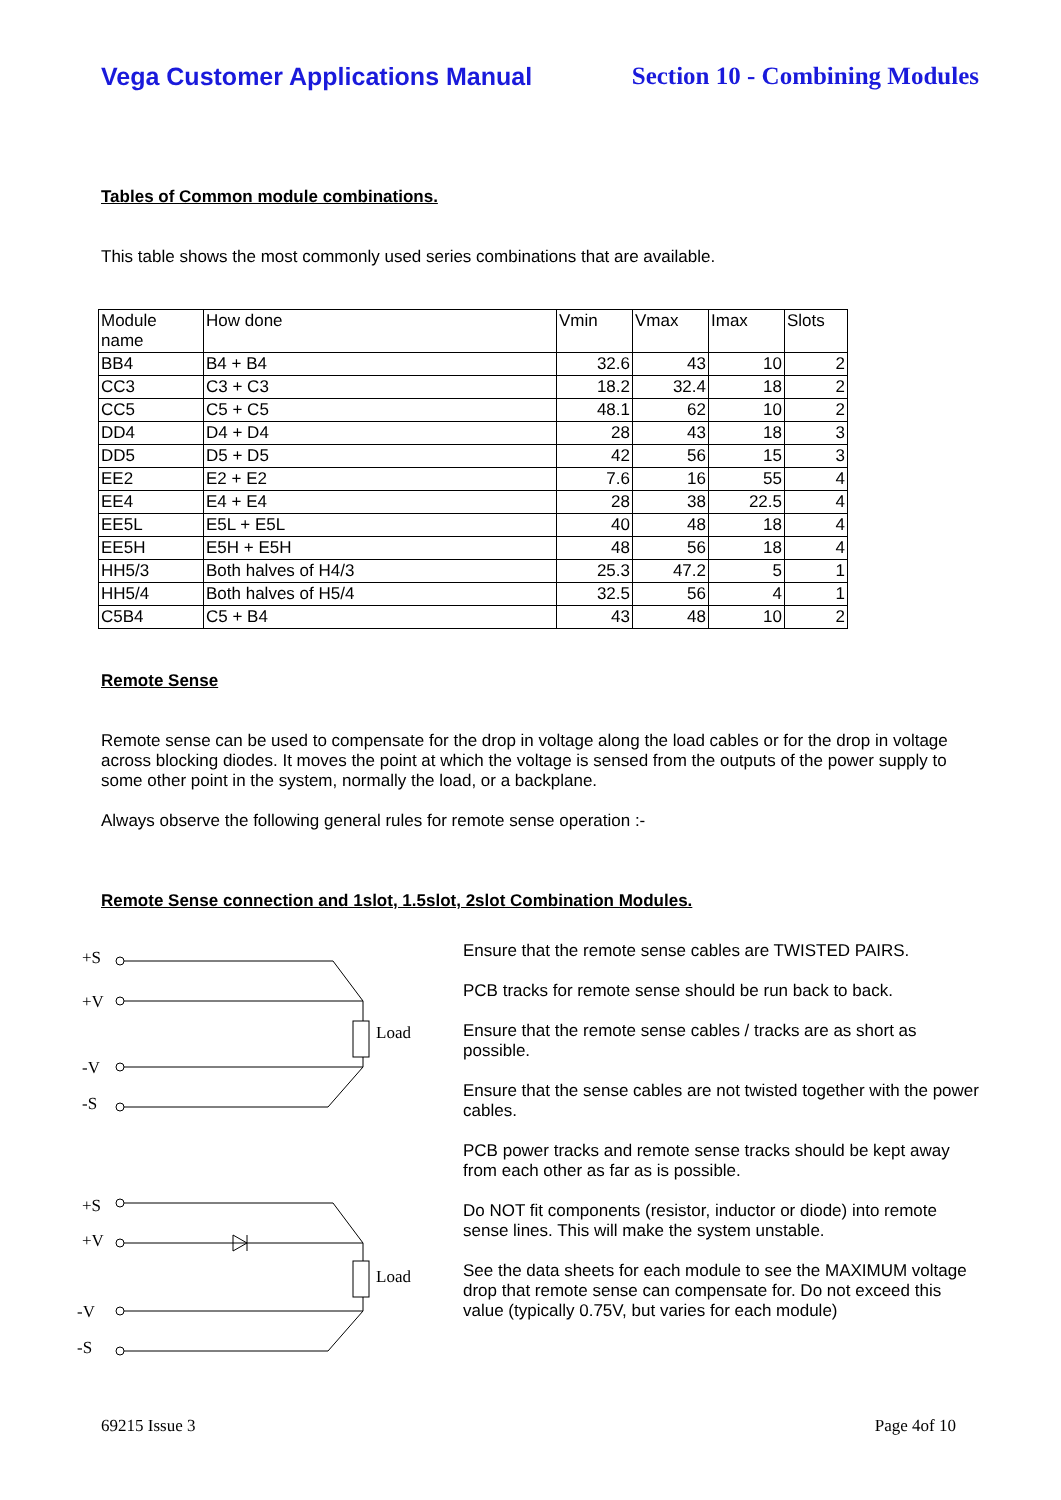Vega Customer Applications Manual Section 10 - Combining Modules
Tables of Common module combinations.
This table shows the most commonly used series combinations that are available.
| Module name | How done | Vmin | Vmax | Imax | Slots |
| BB4 | B4 + B4 | 32.6 | 43 | 10 | 2 |
| CC3 | C3 + C3 | 18.2 | 32.4 | 18 | 2 |
| CC5 | C5 + C5 | 48.1 | 62 | 10 | 2 |
| DD4 | D4 + D4 | 28 | 43 | 18 | 3 |
| DD5 | D5 + D5 | 42 | 56 | 15 | 3 |
| EE2 | E2 + E2 | 7.6 | 16 | 55 | 4 |
| EE4 | E4 + E4 | 28 | 38 | 22.5 | 4 |
| EE5L | E5L + E5L | 40 | 48 | 18 | 4 |
| EE5H | E5H + E5H | 48 | 56 | 18 | 4 |
| HH5/3 | Both halves of H4/3 | 25.3 | 47.2 | 5 | 1 |
| HH5/4 | Both halves of H5/4 | 32.5 | 56 | 4 | 1 |
| C5B4 | C5 + B4 | 43 | 48 | 10 | 2 |
Remote Sense
Remote sense can be used to compensate for the drop in voltage along the load cables or for the drop in voltage across blocking diodes. It moves the point at which the voltage is sensed from the outputs of the power supply to some other point in the system, normally the load, or a backplane.
Always observe the following general rules for remote sense operation :-
Remote Sense connection and 1slot, 1.5slot, 2slot Combination Modules.
+S
+V
Load
-V
-S
+S
+V
Load
-V
-S
Ensure that the remote sense cables are TWISTED PAIRS.
PCB tracks for remote sense should be run back to back.
Ensure that the remote sense cables / tracks are as short as possible.
Ensure that the sense cables are not twisted together with the power cables.
PCB power tracks and remote sense tracks should be kept away from each other as far as is possible.
Do NOT fit components (resistor, inductor or diode) into remote sense lines. This will make the system unstable.
See the data sheets for each module to see the MAXIMUM voltage drop that remote sense can compensate for. Do not exceed this value (typically 0.75V, but varies for each module)
69215 Issue 3 Page 4of 10